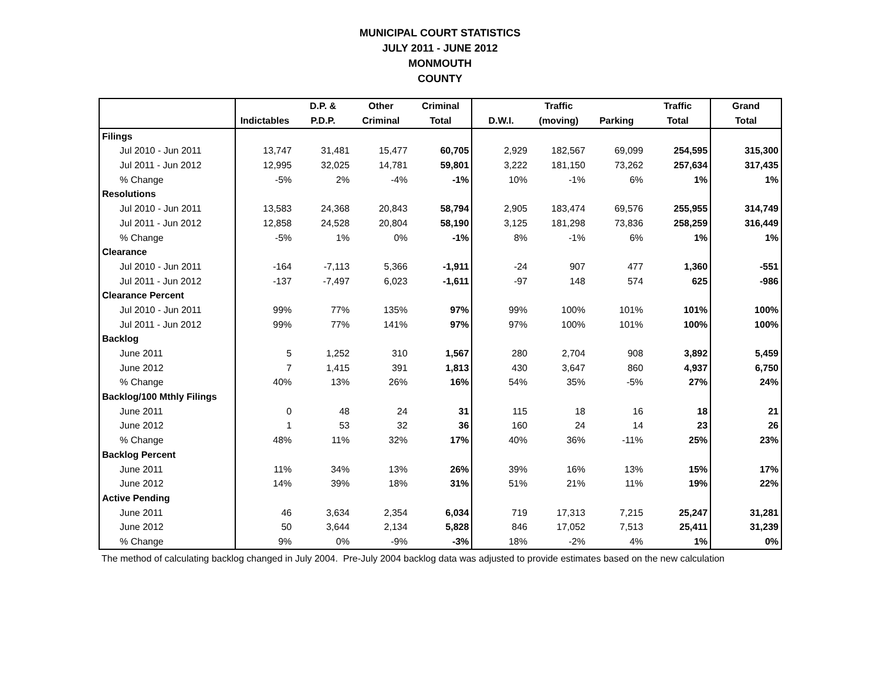MUNICIPAL COURT STATISTICS
JULY 2011 - JUNE 2012
MONMOUTH
COUNTY
| | | D.P. & | Other | Criminal | | Traffic | | Traffic | Grand |
| --- | --- | --- | --- | --- | --- | --- | --- | --- | --- |
| | Indictables | P.D.P. | Criminal | Total | D.W.I. | (moving) | Parking | Total | Total |
| Filings | | | | | | | | | |
| Jul 2010 - Jun 2011 | 13,747 | 31,481 | 15,477 | 60,705 | 2,929 | 182,567 | 69,099 | 254,595 | 315,300 |
| Jul 2011 - Jun 2012 | 12,995 | 32,025 | 14,781 | 59,801 | 3,222 | 181,150 | 73,262 | 257,634 | 317,435 |
| % Change | -5% | 2% | -4% | -1% | 10% | -1% | 6% | 1% | 1% |
| Resolutions | | | | | | | | | |
| Jul 2010 - Jun 2011 | 13,583 | 24,368 | 20,843 | 58,794 | 2,905 | 183,474 | 69,576 | 255,955 | 314,749 |
| Jul 2011 - Jun 2012 | 12,858 | 24,528 | 20,804 | 58,190 | 3,125 | 181,298 | 73,836 | 258,259 | 316,449 |
| % Change | -5% | 1% | 0% | -1% | 8% | -1% | 6% | 1% | 1% |
| Clearance | | | | | | | | | |
| Jul 2010 - Jun 2011 | -164 | -7,113 | 5,366 | -1,911 | -24 | 907 | 477 | 1,360 | -551 |
| Jul 2011 - Jun 2012 | -137 | -7,497 | 6,023 | -1,611 | -97 | 148 | 574 | 625 | -986 |
| Clearance Percent | | | | | | | | | |
| Jul 2010 - Jun 2011 | 99% | 77% | 135% | 97% | 99% | 100% | 101% | 101% | 100% |
| Jul 2011 - Jun 2012 | 99% | 77% | 141% | 97% | 97% | 100% | 101% | 100% | 100% |
| Backlog | | | | | | | | | |
| June 2011 | 5 | 1,252 | 310 | 1,567 | 280 | 2,704 | 908 | 3,892 | 5,459 |
| June 2012 | 7 | 1,415 | 391 | 1,813 | 430 | 3,647 | 860 | 4,937 | 6,750 |
| % Change | 40% | 13% | 26% | 16% | 54% | 35% | -5% | 27% | 24% |
| Backlog/100 Mthly Filings | | | | | | | | | |
| June 2011 | 0 | 48 | 24 | 31 | 115 | 18 | 16 | 18 | 21 |
| June 2012 | 1 | 53 | 32 | 36 | 160 | 24 | 14 | 23 | 26 |
| % Change | 48% | 11% | 32% | 17% | 40% | 36% | -11% | 25% | 23% |
| Backlog Percent | | | | | | | | | |
| June 2011 | 11% | 34% | 13% | 26% | 39% | 16% | 13% | 15% | 17% |
| June 2012 | 14% | 39% | 18% | 31% | 51% | 21% | 11% | 19% | 22% |
| Active Pending | | | | | | | | | |
| June 2011 | 46 | 3,634 | 2,354 | 6,034 | 719 | 17,313 | 7,215 | 25,247 | 31,281 |
| June 2012 | 50 | 3,644 | 2,134 | 5,828 | 846 | 17,052 | 7,513 | 25,411 | 31,239 |
| % Change | 9% | 0% | -9% | -3% | 18% | -2% | 4% | 1% | 0% |
The method of calculating backlog changed in July 2004. Pre-July 2004 backlog data was adjusted to provide estimates based on the new calculation